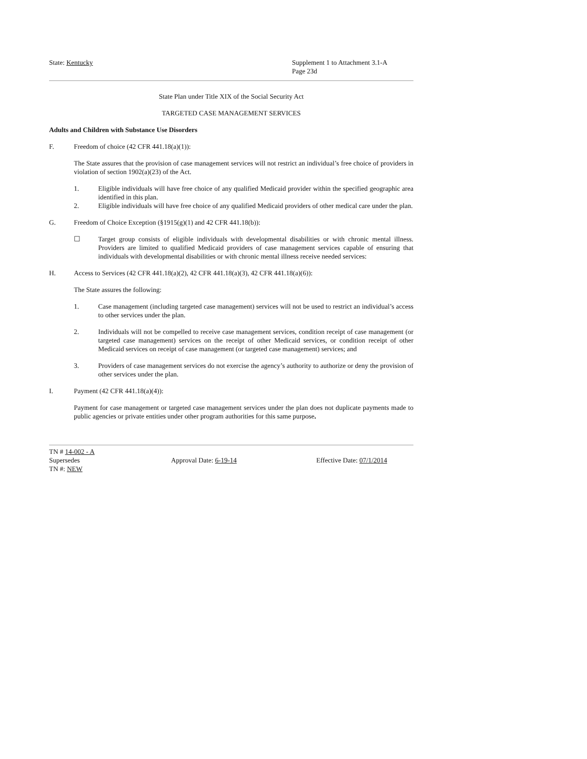State: Kentucky Supplement 1 to Attachment 3.1-A
Page 23d
State Plan under Title XIX of the Social Security Act
TARGETED CASE MANAGEMENT SERVICES
Adults and Children with Substance Use Disorders
F. Freedom of choice (42 CFR 441.18(a)(1)):
The State assures that the provision of case management services will not restrict an individual’s free choice of providers in violation of section 1902(a)(23) of the Act.
1. Eligible individuals will have free choice of any qualified Medicaid provider within the specified geographic area identified in this plan.
2. Eligible individuals will have free choice of any qualified Medicaid providers of other medical care under the plan.
G. Freedom of Choice Exception (§1915(g)(1) and 42 CFR 441.18(b)):
☐ Target group consists of eligible individuals with developmental disabilities or with chronic mental illness. Providers are limited to qualified Medicaid providers of case management services capable of ensuring that individuals with developmental disabilities or with chronic mental illness receive needed services:
H. Access to Services (42 CFR 441.18(a)(2), 42 CFR 441.18(a)(3), 42 CFR 441.18(a)(6)):
The State assures the following:
1. Case management (including targeted case management) services will not be used to restrict an individual’s access to other services under the plan.
2. Individuals will not be compelled to receive case management services, condition receipt of case management (or targeted case management) services on the receipt of other Medicaid services, or condition receipt of other Medicaid services on receipt of case management (or targeted case management) services; and
3. Providers of case management services do not exercise the agency’s authority to authorize or deny the provision of other services under the plan.
I. Payment (42 CFR 441.18(a)(4)):
Payment for case management or targeted case management services under the plan does not duplicate payments made to public agencies or private entities under other program authorities for this same purpose.
TN # 14-002 - A
Supersedes Approval Date: 6-19-14 Effective Date: 07/1/2014
TN #: NEW